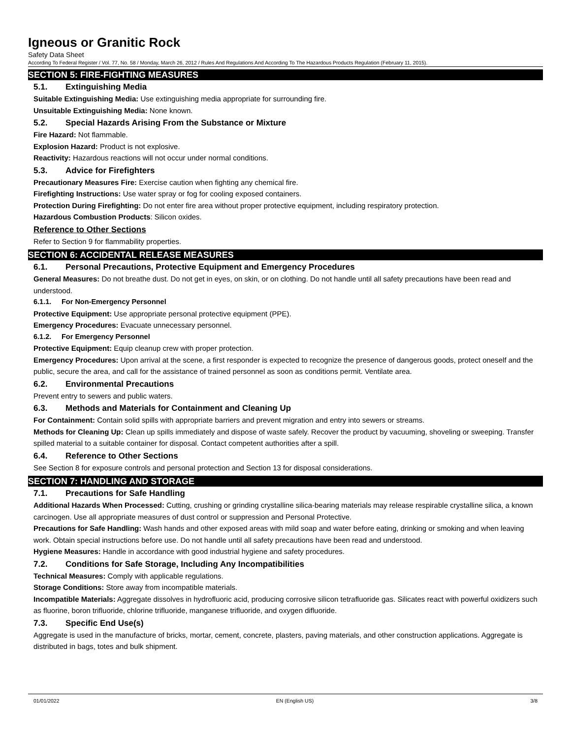Igneous or Granitic Rock
Safety Data Sheet
According To Federal Register / Vol. 77, No. 58 / Monday, March 26, 2012 / Rules And Regulations And According To The Hazardous Products Regulation (February 11, 2015).
SECTION 5: FIRE-FIGHTING MEASURES
5.1. Extinguishing Media
Suitable Extinguishing Media: Use extinguishing media appropriate for surrounding fire.
Unsuitable Extinguishing Media: None known.
5.2. Special Hazards Arising From the Substance or Mixture
Fire Hazard: Not flammable.
Explosion Hazard: Product is not explosive.
Reactivity: Hazardous reactions will not occur under normal conditions.
5.3. Advice for Firefighters
Precautionary Measures Fire: Exercise caution when fighting any chemical fire.
Firefighting Instructions: Use water spray or fog for cooling exposed containers.
Protection During Firefighting: Do not enter fire area without proper protective equipment, including respiratory protection.
Hazardous Combustion Products: Silicon oxides.
Reference to Other Sections
Refer to Section 9 for flammability properties.
SECTION 6: ACCIDENTAL RELEASE MEASURES
6.1. Personal Precautions, Protective Equipment and Emergency Procedures
General Measures: Do not breathe dust. Do not get in eyes, on skin, or on clothing. Do not handle until all safety precautions have been read and understood.
6.1.1. For Non-Emergency Personnel
Protective Equipment: Use appropriate personal protective equipment (PPE).
Emergency Procedures: Evacuate unnecessary personnel.
6.1.2. For Emergency Personnel
Protective Equipment: Equip cleanup crew with proper protection.
Emergency Procedures: Upon arrival at the scene, a first responder is expected to recognize the presence of dangerous goods, protect oneself and the public, secure the area, and call for the assistance of trained personnel as soon as conditions permit. Ventilate area.
6.2. Environmental Precautions
Prevent entry to sewers and public waters.
6.3. Methods and Materials for Containment and Cleaning Up
For Containment: Contain solid spills with appropriate barriers and prevent migration and entry into sewers or streams.
Methods for Cleaning Up: Clean up spills immediately and dispose of waste safely. Recover the product by vacuuming, shoveling or sweeping. Transfer spilled material to a suitable container for disposal. Contact competent authorities after a spill.
6.4. Reference to Other Sections
See Section 8 for exposure controls and personal protection and Section 13 for disposal considerations.
SECTION 7: HANDLING AND STORAGE
7.1. Precautions for Safe Handling
Additional Hazards When Processed: Cutting, crushing or grinding crystalline silica-bearing materials may release respirable crystalline silica, a known carcinogen. Use all appropriate measures of dust control or suppression and Personal Protective.
Precautions for Safe Handling: Wash hands and other exposed areas with mild soap and water before eating, drinking or smoking and when leaving work. Obtain special instructions before use. Do not handle until all safety precautions have been read and understood.
Hygiene Measures: Handle in accordance with good industrial hygiene and safety procedures.
7.2. Conditions for Safe Storage, Including Any Incompatibilities
Technical Measures: Comply with applicable regulations.
Storage Conditions: Store away from incompatible materials.
Incompatible Materials: Aggregate dissolves in hydrofluoric acid, producing corrosive silicon tetrafluoride gas. Silicates react with powerful oxidizers such as fluorine, boron trifluoride, chlorine trifluoride, manganese trifluoride, and oxygen difluoride.
7.3. Specific End Use(s)
Aggregate is used in the manufacture of bricks, mortar, cement, concrete, plasters, paving materials, and other construction applications. Aggregate is distributed in bags, totes and bulk shipment.
01/01/2022 EN (English US) 3/8